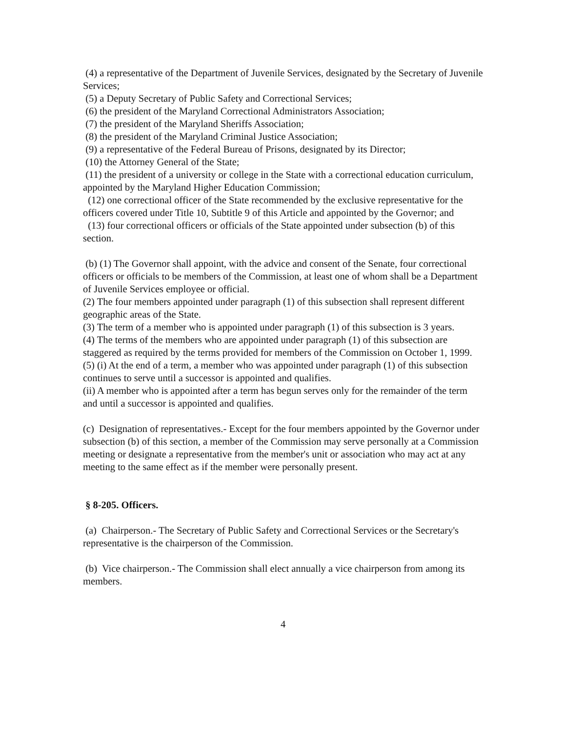(4) a representative of the Department of Juvenile Services, designated by the Secretary of Juvenile Services;
(5) a Deputy Secretary of Public Safety and Correctional Services;
(6) the president of the Maryland Correctional Administrators Association;
(7) the president of the Maryland Sheriffs Association;
(8) the president of the Maryland Criminal Justice Association;
(9) a representative of the Federal Bureau of Prisons, designated by its Director;
(10) the Attorney General of the State;
(11) the president of a university or college in the State with a correctional education curriculum, appointed by the Maryland Higher Education Commission;
(12) one correctional officer of the State recommended by the exclusive representative for the officers covered under Title 10, Subtitle 9 of this Article and appointed by the Governor; and
(13) four correctional officers or officials of the State appointed under subsection (b) of this section.
(b) (1) The Governor shall appoint, with the advice and consent of the Senate, four correctional officers or officials to be members of the Commission, at least one of whom shall be a Department of Juvenile Services employee or official.
(2) The four members appointed under paragraph (1) of this subsection shall represent different geographic areas of the State.
(3) The term of a member who is appointed under paragraph (1) of this subsection is 3 years.
(4) The terms of the members who are appointed under paragraph (1) of this subsection are staggered as required by the terms provided for members of the Commission on October 1, 1999.
(5) (i) At the end of a term, a member who was appointed under paragraph (1) of this subsection continues to serve until a successor is appointed and qualifies.
(ii) A member who is appointed after a term has begun serves only for the remainder of the term and until a successor is appointed and qualifies.
(c) Designation of representatives.- Except for the four members appointed by the Governor under subsection (b) of this section, a member of the Commission may serve personally at a Commission meeting or designate a representative from the member's unit or association who may act at any meeting to the same effect as if the member were personally present.
§ 8-205. Officers.
(a) Chairperson.- The Secretary of Public Safety and Correctional Services or the Secretary's representative is the chairperson of the Commission.
(b) Vice chairperson.- The Commission shall elect annually a vice chairperson from among its members.
4